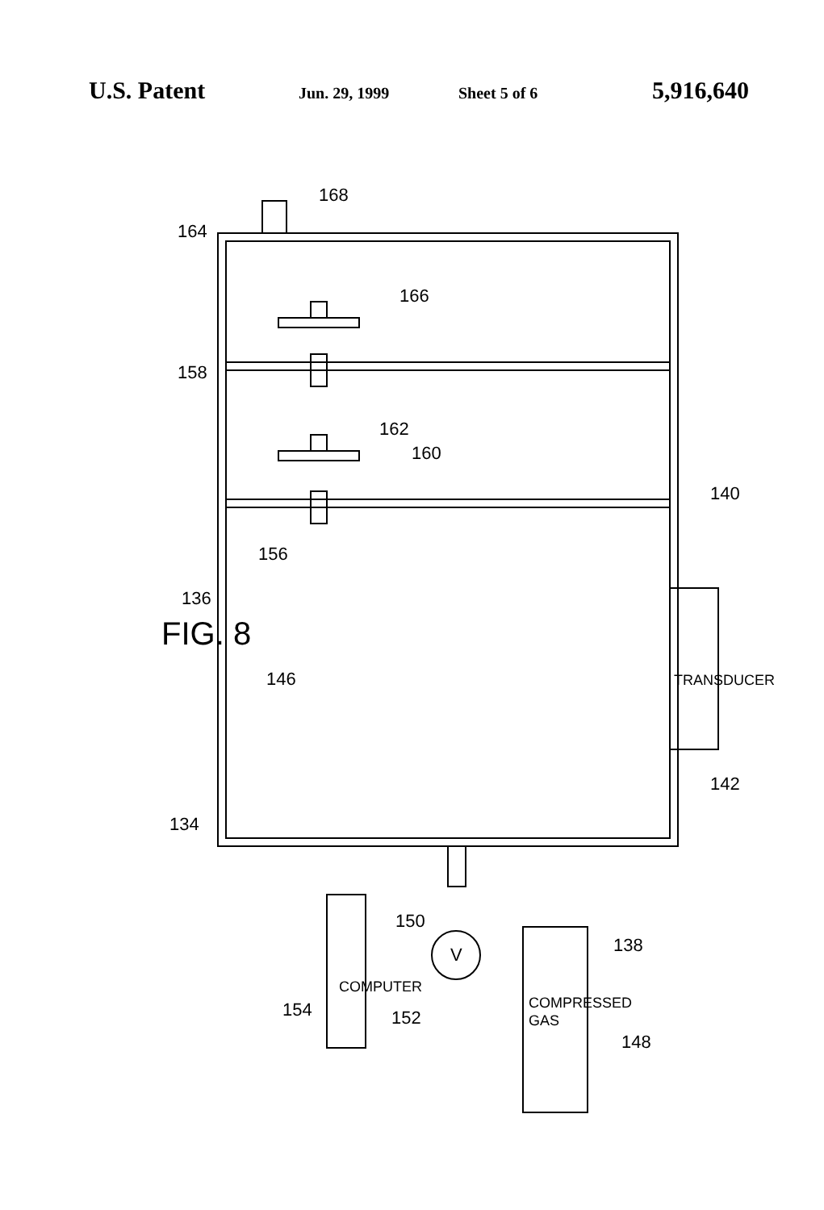U.S. Patent Jun. 29, 1999 Sheet 5 of 6 5,916,640
FIG. 8
168
164
166
158
162
160
156
140
136
146
134
142
TRANSDUCER
138
150
154
152
COMPUTER
COMPRESSED
GAS
148
V